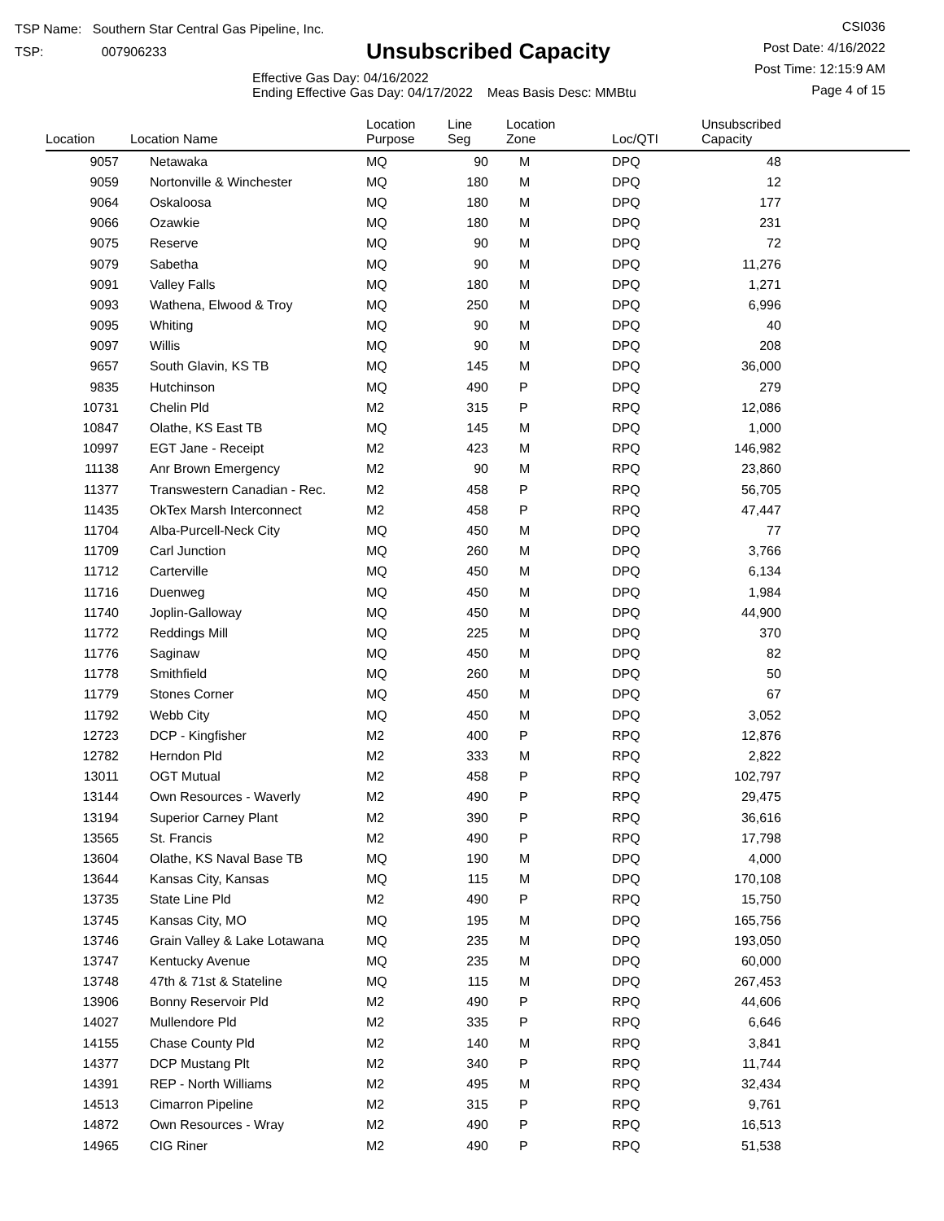TSP Name: Southern Star Central Gas Pipeline, Inc.
TSP: 007906233
Unsubscribed Capacity
Effective Gas Day: 04/16/2022
Ending Effective Gas Day: 04/17/2022 Meas Basis Desc: MMBtu
CSI036
Post Date: 4/16/2022
Post Time: 12:15:9 AM
Page 4 of 15
| Location | Location Name | Location Purpose | Line Seg | Location Zone | Loc/QTI | Unsubscribed Capacity | |
| --- | --- | --- | --- | --- | --- | --- | --- |
| 9057 | Netawaka | MQ | 90 | M | DPQ | 48 | |
| 9059 | Nortonville & Winchester | MQ | 180 | M | DPQ | 12 | |
| 9064 | Oskaloosa | MQ | 180 | M | DPQ | 177 | |
| 9066 | Ozawkie | MQ | 180 | M | DPQ | 231 | |
| 9075 | Reserve | MQ | 90 | M | DPQ | 72 | |
| 9079 | Sabetha | MQ | 90 | M | DPQ | 11,276 | |
| 9091 | Valley Falls | MQ | 180 | M | DPQ | 1,271 | |
| 9093 | Wathena, Elwood & Troy | MQ | 250 | M | DPQ | 6,996 | |
| 9095 | Whiting | MQ | 90 | M | DPQ | 40 | |
| 9097 | Willis | MQ | 90 | M | DPQ | 208 | |
| 9657 | South Glavin, KS TB | MQ | 145 | M | DPQ | 36,000 | |
| 9835 | Hutchinson | MQ | 490 | P | DPQ | 279 | |
| 10731 | Chelin Pld | M2 | 315 | P | RPQ | 12,086 | |
| 10847 | Olathe, KS East TB | MQ | 145 | M | DPQ | 1,000 | |
| 10997 | EGT Jane - Receipt | M2 | 423 | M | RPQ | 146,982 | |
| 11138 | Anr Brown Emergency | M2 | 90 | M | RPQ | 23,860 | |
| 11377 | Transwestern Canadian - Rec. | M2 | 458 | P | RPQ | 56,705 | |
| 11435 | OkTex Marsh Interconnect | M2 | 458 | P | RPQ | 47,447 | |
| 11704 | Alba-Purcell-Neck City | MQ | 450 | M | DPQ | 77 | |
| 11709 | Carl Junction | MQ | 260 | M | DPQ | 3,766 | |
| 11712 | Carterville | MQ | 450 | M | DPQ | 6,134 | |
| 11716 | Duenweg | MQ | 450 | M | DPQ | 1,984 | |
| 11740 | Joplin-Galloway | MQ | 450 | M | DPQ | 44,900 | |
| 11772 | Reddings Mill | MQ | 225 | M | DPQ | 370 | |
| 11776 | Saginaw | MQ | 450 | M | DPQ | 82 | |
| 11778 | Smithfield | MQ | 260 | M | DPQ | 50 | |
| 11779 | Stones Corner | MQ | 450 | M | DPQ | 67 | |
| 11792 | Webb City | MQ | 450 | M | DPQ | 3,052 | |
| 12723 | DCP - Kingfisher | M2 | 400 | P | RPQ | 12,876 | |
| 12782 | Herndon Pld | M2 | 333 | M | RPQ | 2,822 | |
| 13011 | OGT Mutual | M2 | 458 | P | RPQ | 102,797 | |
| 13144 | Own Resources - Waverly | M2 | 490 | P | RPQ | 29,475 | |
| 13194 | Superior Carney Plant | M2 | 390 | P | RPQ | 36,616 | |
| 13565 | St. Francis | M2 | 490 | P | RPQ | 17,798 | |
| 13604 | Olathe, KS Naval Base TB | MQ | 190 | M | DPQ | 4,000 | |
| 13644 | Kansas City, Kansas | MQ | 115 | M | DPQ | 170,108 | |
| 13735 | State Line Pld | M2 | 490 | P | RPQ | 15,750 | |
| 13745 | Kansas City, MO | MQ | 195 | M | DPQ | 165,756 | |
| 13746 | Grain Valley & Lake Lotawana | MQ | 235 | M | DPQ | 193,050 | |
| 13747 | Kentucky Avenue | MQ | 235 | M | DPQ | 60,000 | |
| 13748 | 47th & 71st & Stateline | MQ | 115 | M | DPQ | 267,453 | |
| 13906 | Bonny Reservoir Pld | M2 | 490 | P | RPQ | 44,606 | |
| 14027 | Mullendore Pld | M2 | 335 | P | RPQ | 6,646 | |
| 14155 | Chase County Pld | M2 | 140 | M | RPQ | 3,841 | |
| 14377 | DCP Mustang Plt | M2 | 340 | P | RPQ | 11,744 | |
| 14391 | REP - North Williams | M2 | 495 | M | RPQ | 32,434 | |
| 14513 | Cimarron Pipeline | M2 | 315 | P | RPQ | 9,761 | |
| 14872 | Own Resources - Wray | M2 | 490 | P | RPQ | 16,513 | |
| 14965 | CIG Riner | M2 | 490 | P | RPQ | 51,538 | |